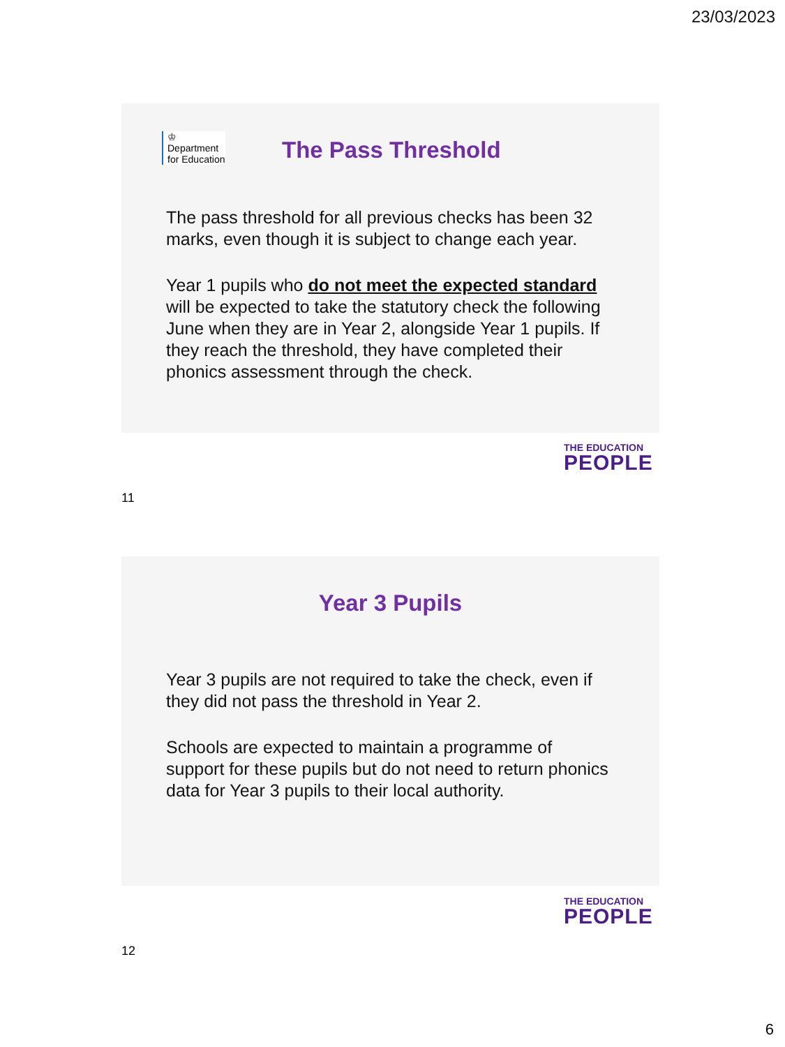23/03/2023
♔
Department
for Education
The Pass Threshold
The pass threshold for all previous checks has been 32 marks, even though it is subject to change each year.
Year 1 pupils who do not meet the expected standard will be expected to take the statutory check the following June when they are in Year 2, alongside Year 1 pupils. If they reach the threshold, they have completed their phonics assessment through the check.
THE EDUCATION
PEOPLE
11
Year 3 Pupils
Year 3 pupils are not required to take the check, even if they did not pass the threshold in Year 2.
Schools are expected to maintain a programme of support for these pupils but do not need to return phonics data for Year 3 pupils to their local authority.
THE EDUCATION
PEOPLE
12
6